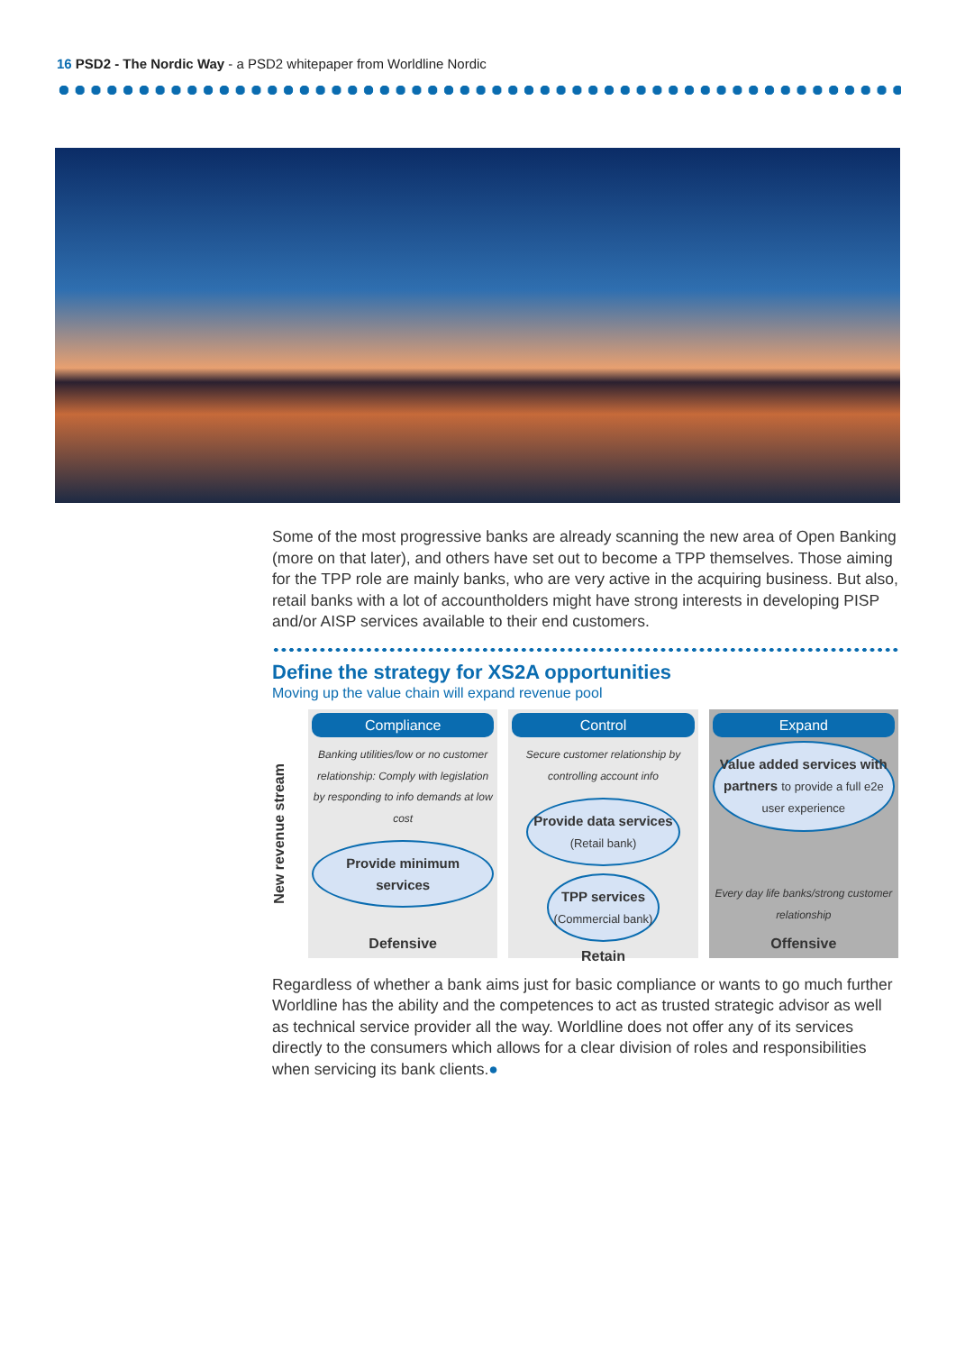16 PSD2 - The Nordic Way - a PSD2 whitepaper from Worldline Nordic
Some of the most progressive banks are already scanning the new area of Open Banking (more on that later), and others have set out to become a TPP themselves. Those aiming for the TPP role are mainly banks, who are very active in the acquiring business. But also, retail banks with a lot of accountholders might have strong interests in developing PISP and/or AISP services available to their end customers.
Define the strategy for XS2A opportunities
Moving up the value chain will expand revenue pool
New revenue stream
Compliance
Banking utilities/low or no customer relationship: Comply with legislation by responding to info demands at low cost
Provide minimum services
Defensive
Control
Secure customer relationship by controlling account info
Provide data services
(Retail bank) TPP services
(Commercial bank)
Retain
Expand
Value added services with partners to provide a full e2e user experience
Every day life banks/strong customer relationship
Offensive
Regardless of whether a bank aims just for basic compliance or wants to go much further Worldline has the ability and the competences to act as trusted strategic advisor as well as technical service provider all the way. Worldline does not offer any of its services directly to the consumers which allows for a clear division of roles and responsibilities when servicing its bank clients.●